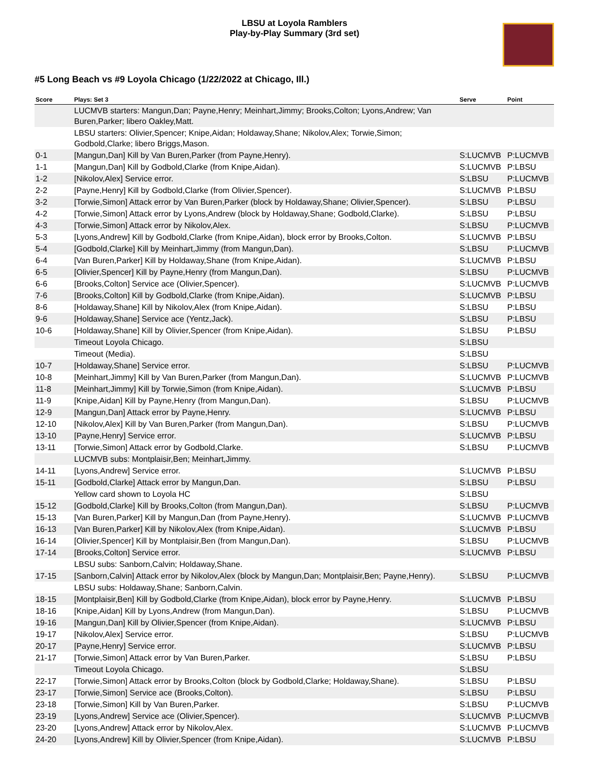LBSU at Loyola Ramblers
Play-by-Play Summary (3rd set)
#5 Long Beach vs #9 Loyola Chicago (1/22/2022 at Chicago, Ill.)
| Score | Plays: Set 3 | Serve | Point |
| --- | --- | --- | --- |
| | LUCMVB starters: Mangun,Dan; Payne,Henry; Meinhart,Jimmy; Brooks,Colton; Lyons,Andrew; Van Buren,Parker; libero Oakley,Matt. | | |
| | LBSU starters: Olivier,Spencer; Knipe,Aidan; Holdaway,Shane; Nikolov,Alex; Torwie,Simon; Godbold,Clarke; libero Briggs,Mason. | | |
| 0-1 | [Mangun,Dan] Kill by Van Buren,Parker (from Payne,Henry). | S:LUCMVB | P:LUCMVB |
| 1-1 | [Mangun,Dan] Kill by Godbold,Clarke (from Knipe,Aidan). | S:LUCMVB | P:LBSU |
| 1-2 | [Nikolov,Alex] Service error. | S:LBSU | P:LUCMVB |
| 2-2 | [Payne,Henry] Kill by Godbold,Clarke (from Olivier,Spencer). | S:LUCMVB | P:LBSU |
| 3-2 | [Torwie,Simon] Attack error by Van Buren,Parker (block by Holdaway,Shane; Olivier,Spencer). | S:LBSU | P:LBSU |
| 4-2 | [Torwie,Simon] Attack error by Lyons,Andrew (block by Holdaway,Shane; Godbold,Clarke). | S:LBSU | P:LBSU |
| 4-3 | [Torwie,Simon] Attack error by Nikolov,Alex. | S:LBSU | P:LUCMVB |
| 5-3 | [Lyons,Andrew] Kill by Godbold,Clarke (from Knipe,Aidan), block error by Brooks,Colton. | S:LUCMVB | P:LBSU |
| 5-4 | [Godbold,Clarke] Kill by Meinhart,Jimmy (from Mangun,Dan). | S:LBSU | P:LUCMVB |
| 6-4 | [Van Buren,Parker] Kill by Holdaway,Shane (from Knipe,Aidan). | S:LUCMVB | P:LBSU |
| 6-5 | [Olivier,Spencer] Kill by Payne,Henry (from Mangun,Dan). | S:LBSU | P:LUCMVB |
| 6-6 | [Brooks,Colton] Service ace (Olivier,Spencer). | S:LUCMVB | P:LUCMVB |
| 7-6 | [Brooks,Colton] Kill by Godbold,Clarke (from Knipe,Aidan). | S:LUCMVB | P:LBSU |
| 8-6 | [Holdaway,Shane] Kill by Nikolov,Alex (from Knipe,Aidan). | S:LBSU | P:LBSU |
| 9-6 | [Holdaway,Shane] Service ace (Yentz,Jack). | S:LBSU | P:LBSU |
| 10-6 | [Holdaway,Shane] Kill by Olivier,Spencer (from Knipe,Aidan). | S:LBSU | P:LBSU |
| | Timeout Loyola Chicago. | S:LBSU | |
| | Timeout (Media). | S:LBSU | |
| 10-7 | [Holdaway,Shane] Service error. | S:LBSU | P:LUCMVB |
| 10-8 | [Meinhart,Jimmy] Kill by Van Buren,Parker (from Mangun,Dan). | S:LUCMVB | P:LUCMVB |
| 11-8 | [Meinhart,Jimmy] Kill by Torwie,Simon (from Knipe,Aidan). | S:LUCMVB | P:LBSU |
| 11-9 | [Knipe,Aidan] Kill by Payne,Henry (from Mangun,Dan). | S:LBSU | P:LUCMVB |
| 12-9 | [Mangun,Dan] Attack error by Payne,Henry. | S:LUCMVB | P:LBSU |
| 12-10 | [Nikolov,Alex] Kill by Van Buren,Parker (from Mangun,Dan). | S:LBSU | P:LUCMVB |
| 13-10 | [Payne,Henry] Service error. | S:LUCMVB | P:LBSU |
| 13-11 | [Torwie,Simon] Attack error by Godbold,Clarke. | S:LBSU | P:LUCMVB |
| | LUCMVB subs: Montplaisir,Ben; Meinhart,Jimmy. | | |
| 14-11 | [Lyons,Andrew] Service error. | S:LUCMVB | P:LBSU |
| 15-11 | [Godbold,Clarke] Attack error by Mangun,Dan. | S:LBSU | P:LBSU |
| | Yellow card shown to Loyola HC | S:LBSU | |
| 15-12 | [Godbold,Clarke] Kill by Brooks,Colton (from Mangun,Dan). | S:LBSU | P:LUCMVB |
| 15-13 | [Van Buren,Parker] Kill by Mangun,Dan (from Payne,Henry). | S:LUCMVB | P:LUCMVB |
| 16-13 | [Van Buren,Parker] Kill by Nikolov,Alex (from Knipe,Aidan). | S:LUCMVB | P:LBSU |
| 16-14 | [Olivier,Spencer] Kill by Montplaisir,Ben (from Mangun,Dan). | S:LBSU | P:LUCMVB |
| 17-14 | [Brooks,Colton] Service error. | S:LUCMVB | P:LBSU |
| | LBSU subs: Sanborn,Calvin; Holdaway,Shane. | | |
| 17-15 | [Sanborn,Calvin] Attack error by Nikolov,Alex (block by Mangun,Dan; Montplaisir,Ben; Payne,Henry). | S:LBSU | P:LUCMVB |
| | LBSU subs: Holdaway,Shane; Sanborn,Calvin. | | |
| 18-15 | [Montplaisir,Ben] Kill by Godbold,Clarke (from Knipe,Aidan), block error by Payne,Henry. | S:LUCMVB | P:LBSU |
| 18-16 | [Knipe,Aidan] Kill by Lyons,Andrew (from Mangun,Dan). | S:LBSU | P:LUCMVB |
| 19-16 | [Mangun,Dan] Kill by Olivier,Spencer (from Knipe,Aidan). | S:LUCMVB | P:LBSU |
| 19-17 | [Nikolov,Alex] Service error. | S:LBSU | P:LUCMVB |
| 20-17 | [Payne,Henry] Service error. | S:LUCMVB | P:LBSU |
| 21-17 | [Torwie,Simon] Attack error by Van Buren,Parker. | S:LBSU | P:LBSU |
| | Timeout Loyola Chicago. | S:LBSU | |
| 22-17 | [Torwie,Simon] Attack error by Brooks,Colton (block by Godbold,Clarke; Holdaway,Shane). | S:LBSU | P:LBSU |
| 23-17 | [Torwie,Simon] Service ace (Brooks,Colton). | S:LBSU | P:LBSU |
| 23-18 | [Torwie,Simon] Kill by Van Buren,Parker. | S:LBSU | P:LUCMVB |
| 23-19 | [Lyons,Andrew] Service ace (Olivier,Spencer). | S:LUCMVB | P:LUCMVB |
| 23-20 | [Lyons,Andrew] Attack error by Nikolov,Alex. | S:LUCMVB | P:LUCMVB |
| 24-20 | [Lyons,Andrew] Kill by Olivier,Spencer (from Knipe,Aidan). | S:LUCMVB | P:LBSU |